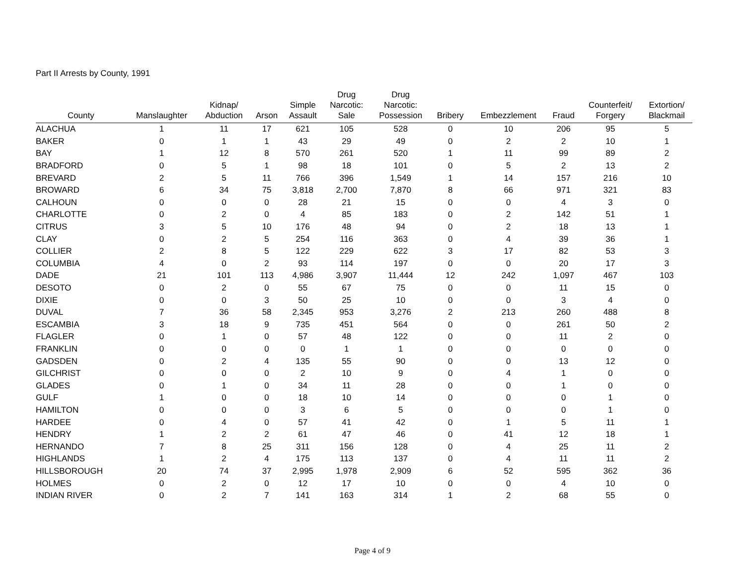Part II Arrests by County, 1991
| County | Manslaughter | Kidnap/ Abduction | Arson | Simple Assault | Drug Narcotic: Sale | Drug Narcotic: Possession | Bribery | Embezzlement | Fraud | Counterfeit/ Forgery | Extortion/ Blackmail |
| --- | --- | --- | --- | --- | --- | --- | --- | --- | --- | --- | --- |
| ALACHUA | 1 | 11 | 17 | 621 | 105 | 528 | 0 | 10 | 206 | 95 | 5 |
| BAKER | 0 | 1 | 1 | 43 | 29 | 49 | 0 | 2 | 2 | 10 | 1 |
| BAY | 1 | 12 | 8 | 570 | 261 | 520 | 1 | 11 | 99 | 89 | 2 |
| BRADFORD | 0 | 5 | 1 | 98 | 18 | 101 | 0 | 5 | 2 | 13 | 2 |
| BREVARD | 2 | 5 | 11 | 766 | 396 | 1,549 | 1 | 14 | 157 | 216 | 10 |
| BROWARD | 6 | 34 | 75 | 3,818 | 2,700 | 7,870 | 8 | 66 | 971 | 321 | 83 |
| CALHOUN | 0 | 0 | 0 | 28 | 21 | 15 | 0 | 0 | 4 | 3 | 0 |
| CHARLOTTE | 0 | 2 | 0 | 4 | 85 | 183 | 0 | 2 | 142 | 51 | 1 |
| CITRUS | 3 | 5 | 10 | 176 | 48 | 94 | 0 | 2 | 18 | 13 | 1 |
| CLAY | 0 | 2 | 5 | 254 | 116 | 363 | 0 | 4 | 39 | 36 | 1 |
| COLLIER | 2 | 8 | 5 | 122 | 229 | 622 | 3 | 17 | 82 | 53 | 3 |
| COLUMBIA | 4 | 0 | 2 | 93 | 114 | 197 | 0 | 0 | 20 | 17 | 3 |
| DADE | 21 | 101 | 113 | 4,986 | 3,907 | 11,444 | 12 | 242 | 1,097 | 467 | 103 |
| DESOTO | 0 | 2 | 0 | 55 | 67 | 75 | 0 | 0 | 11 | 15 | 0 |
| DIXIE | 0 | 0 | 3 | 50 | 25 | 10 | 0 | 0 | 3 | 4 | 0 |
| DUVAL | 7 | 36 | 58 | 2,345 | 953 | 3,276 | 2 | 213 | 260 | 488 | 8 |
| ESCAMBIA | 3 | 18 | 9 | 735 | 451 | 564 | 0 | 0 | 261 | 50 | 2 |
| FLAGLER | 0 | 1 | 0 | 57 | 48 | 122 | 0 | 0 | 11 | 2 | 0 |
| FRANKLIN | 0 | 0 | 0 | 0 | 1 | 1 | 0 | 0 | 0 | 0 | 0 |
| GADSDEN | 0 | 2 | 4 | 135 | 55 | 90 | 0 | 0 | 13 | 12 | 0 |
| GILCHRIST | 0 | 0 | 0 | 2 | 10 | 9 | 0 | 4 | 1 | 0 | 0 |
| GLADES | 0 | 1 | 0 | 34 | 11 | 28 | 0 | 0 | 1 | 0 | 0 |
| GULF | 1 | 0 | 0 | 18 | 10 | 14 | 0 | 0 | 0 | 1 | 0 |
| HAMILTON | 0 | 0 | 0 | 3 | 6 | 5 | 0 | 0 | 0 | 1 | 0 |
| HARDEE | 0 | 4 | 0 | 57 | 41 | 42 | 0 | 1 | 5 | 11 | 1 |
| HENDRY | 1 | 2 | 2 | 61 | 47 | 46 | 0 | 41 | 12 | 18 | 1 |
| HERNANDO | 7 | 8 | 25 | 311 | 156 | 128 | 0 | 4 | 25 | 11 | 2 |
| HIGHLANDS | 1 | 2 | 4 | 175 | 113 | 137 | 0 | 4 | 11 | 11 | 2 |
| HILLSBOROUGH | 20 | 74 | 37 | 2,995 | 1,978 | 2,909 | 6 | 52 | 595 | 362 | 36 |
| HOLMES | 0 | 2 | 0 | 12 | 17 | 10 | 0 | 0 | 4 | 10 | 0 |
| INDIAN RIVER | 0 | 2 | 7 | 141 | 163 | 314 | 1 | 2 | 68 | 55 | 0 |
Page 4 of 9